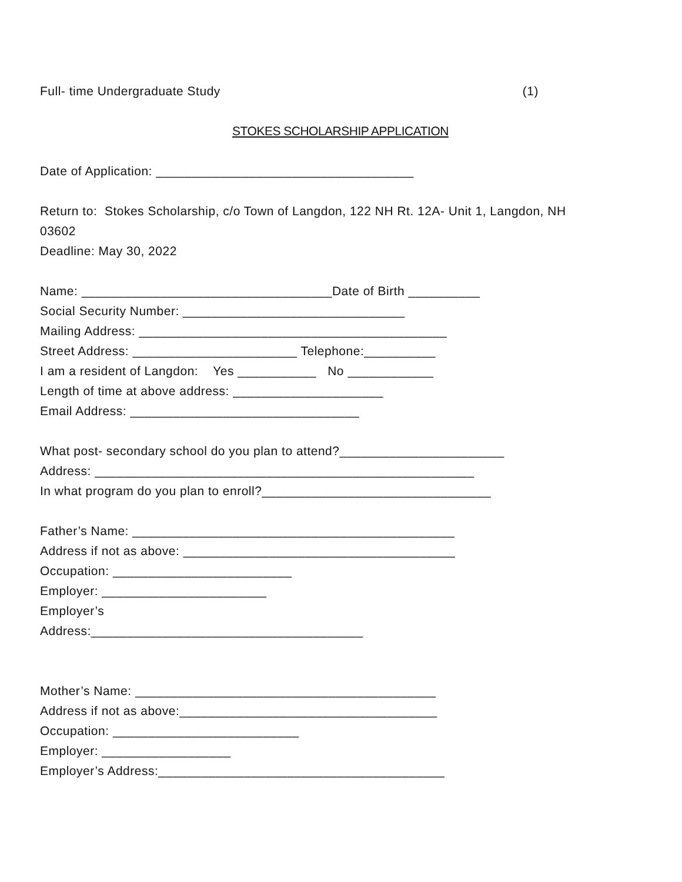Full- time Undergraduate Study
(1)
STOKES SCHOLARSHIP APPLICATION
Date of Application: ____________________________________
Return to: Stokes Scholarship, c/o Town of Langdon, 122 NH Rt. 12A- Unit 1, Langdon, NH
03602
Deadline: May 30, 2022
Name: ___________________________________Date of Birth __________
Social Security Number: _______________________________
Mailing Address: ___________________________________________
Street Address: _______________________ Telephone:__________
I am a resident of Langdon: Yes ___________ No ____________
Length of time at above address: _____________________
Email Address: ________________________________
What post- secondary school do you plan to attend?_______________________
Address: _____________________________________________________
In what program do you plan to enroll?________________________________
Father’s Name: _____________________________________________
Address if not as above: ______________________________________
Occupation: _________________________
Employer: _______________________
Employer’s
Address:______________________________________
Mother’s Name: __________________________________________
Address if not as above:____________________________________
Occupation: __________________________
Employer: __________________
Employer’s Address:________________________________________